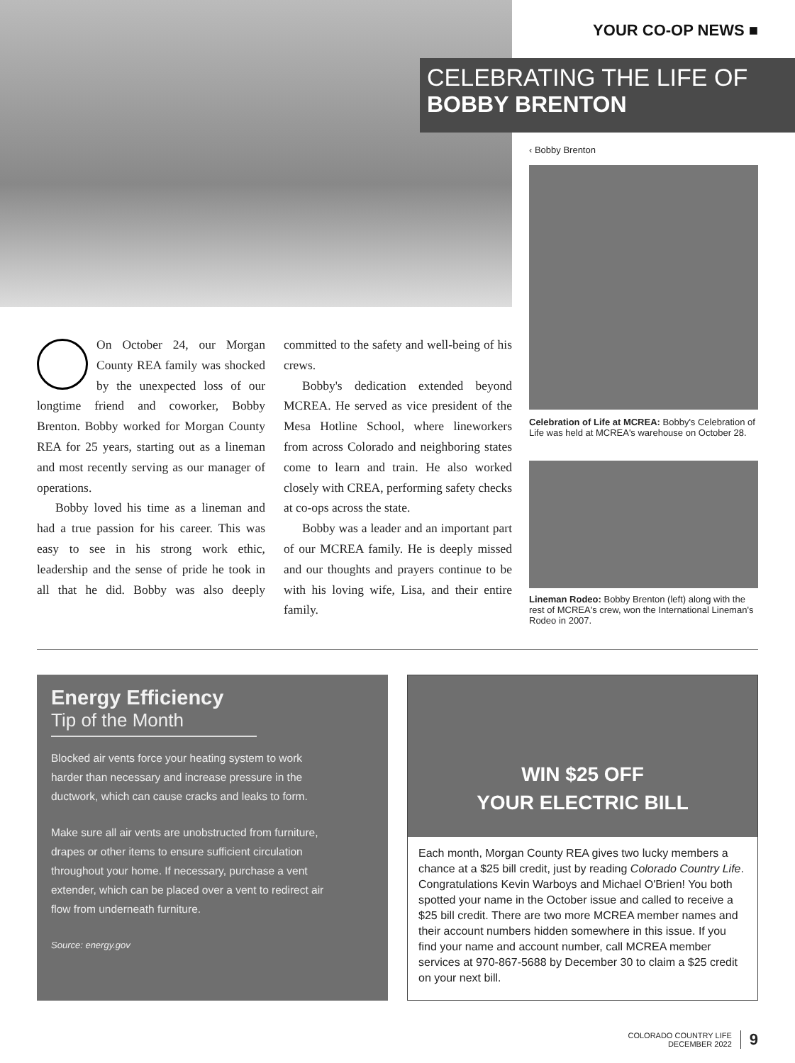YOUR CO-OP NEWS ■
CELEBRATING THE LIFE OF
BOBBY BRENTON
‹ Bobby Brenton
Celebration of Life at MCREA: Bobby's Celebration of Life was held at MCREA's warehouse on October 28.
Lineman Rodeo: Bobby Brenton (left) along with the rest of MCREA's crew, won the International Lineman's Rodeo in 2007.
On October 24, our Morgan County REA family was shocked by the unexpected loss of our longtime friend and coworker, Bobby Brenton. Bobby worked for Morgan County REA for 25 years, starting out as a lineman and most recently serving as our manager of operations.
Bobby loved his time as a lineman and had a true passion for his career. This was easy to see in his strong work ethic, leadership and the sense of pride he took in all that he did. Bobby was also deeply committed to the safety and well-being of his crews.
Bobby's dedication extended beyond MCREA. He served as vice president of the Mesa Hotline School, where lineworkers from across Colorado and neighboring states come to learn and train. He also worked closely with CREA, performing safety checks at co-ops across the state.
Bobby was a leader and an important part of our MCREA family. He is deeply missed and our thoughts and prayers continue to be with his loving wife, Lisa, and their entire family.
Energy Efficiency
Tip of the Month
Blocked air vents force your heating system to work harder than necessary and increase pressure in the ductwork, which can cause cracks and leaks to form.
Make sure all air vents are unobstructed from furniture, drapes or other items to ensure sufficient circulation throughout your home. If necessary, purchase a vent extender, which can be placed over a vent to redirect air flow from underneath furniture.
Source: energy.gov
WIN $25 OFF
YOUR ELECTRIC BILL
Each month, Morgan County REA gives two lucky members a chance at a $25 bill credit, just by reading Colorado Country Life. Congratulations Kevin Warboys and Michael O'Brien! You both spotted your name in the October issue and called to receive a $25 bill credit. There are two more MCREA member names and their account numbers hidden somewhere in this issue. If you find your name and account number, call MCREA member services at 970-867-5688 by December 30 to claim a $25 credit on your next bill.
COLORADO COUNTRY LIFE
DECEMBER 2022
9